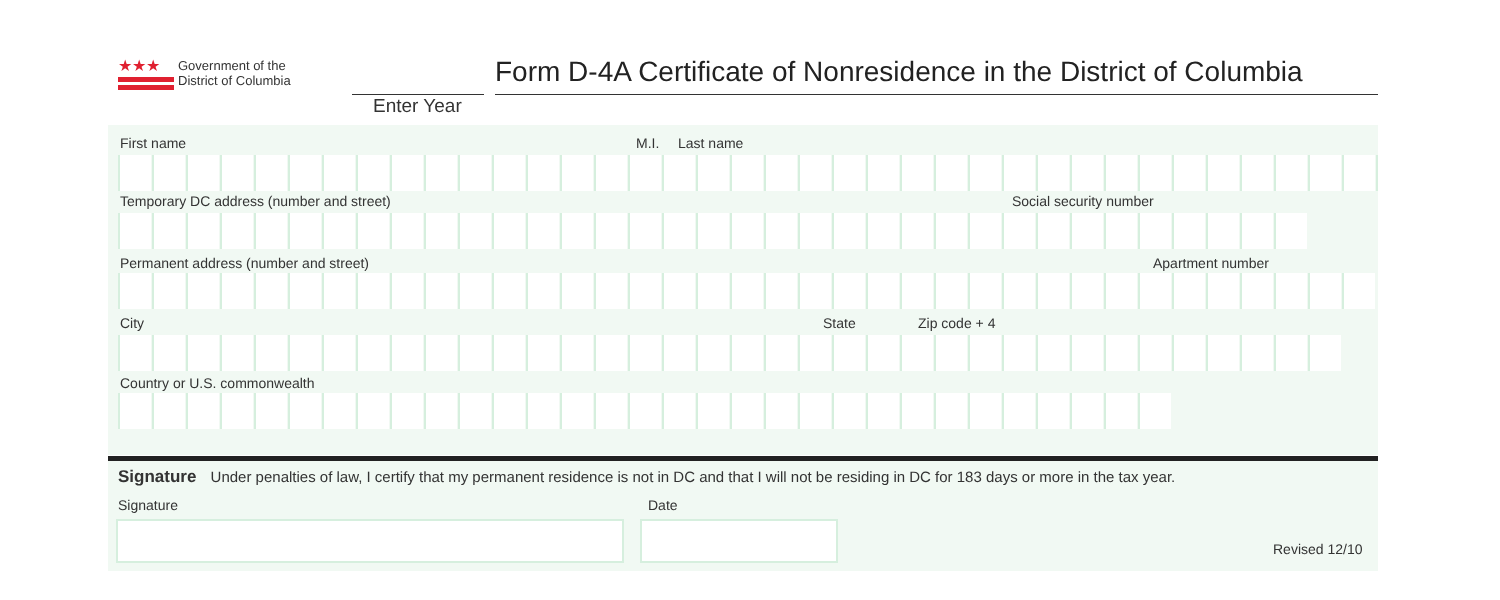★★★
Government of the
District of Columbia
Form D-4A Certificate of Nonresidence in the District of Columbia
Enter Year
First name M.I. Last name
Temporary DC address (number and street)
Social security number
Permanent address (number and street)
Apartment number
City State Zip code + 4
Country or U.S. commonwealth
Signature Under penalties of law, I certify that my permanent residence is not in DC and that I will not be residing in DC for 183 days or more in the tax year.
Signature Date
Revised 12/10